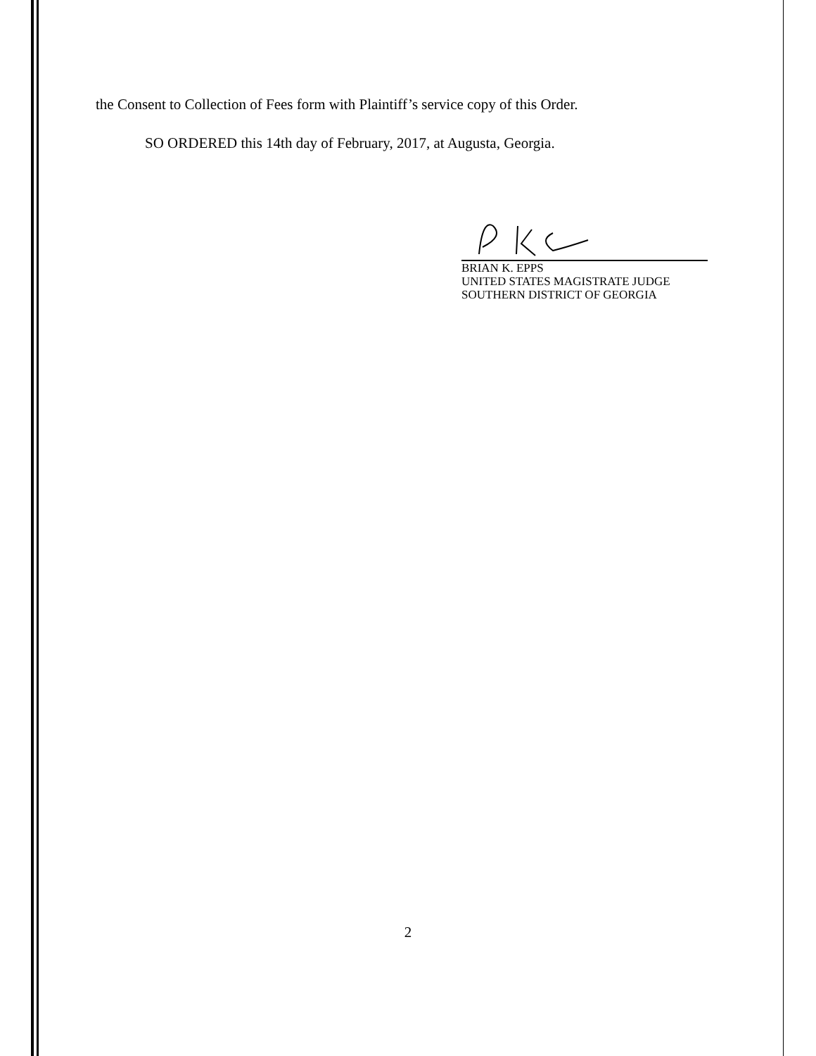the Consent to Collection of Fees form with Plaintiff’s service copy of this Order.
SO ORDERED this 14th day of February, 2017, at Augusta, Georgia.
BRIAN K. EPPS
UNITED STATES MAGISTRATE JUDGE
SOUTHERN DISTRICT OF GEORGIA
2